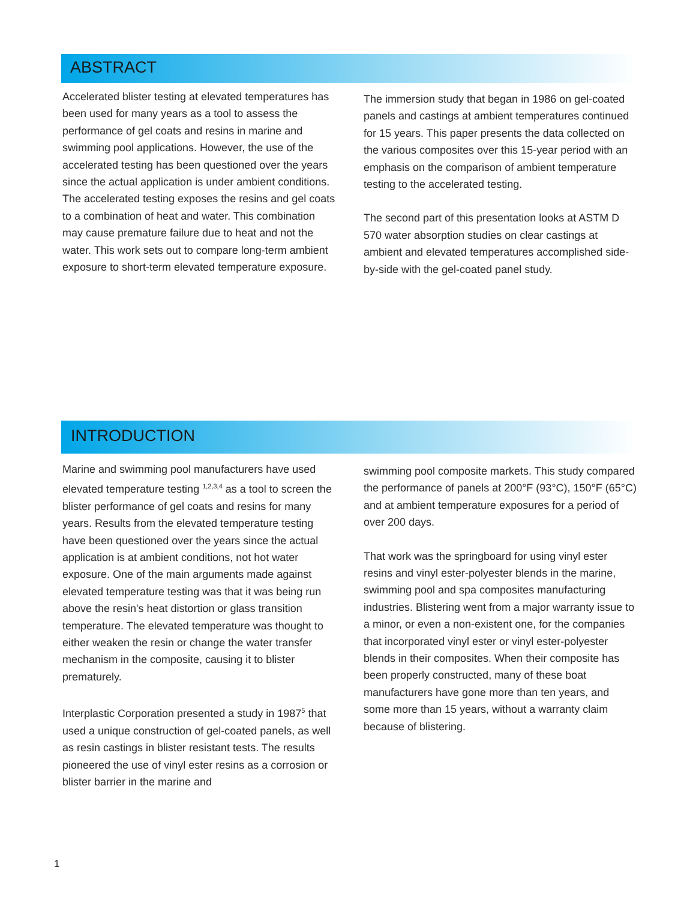ABSTRACT
Accelerated blister testing at elevated temperatures has been used for many years as a tool to assess the performance of gel coats and resins in marine and swimming pool applications. However, the use of the accelerated testing has been questioned over the years since the actual application is under ambient conditions. The accelerated testing exposes the resins and gel coats to a combination of heat and water. This combination may cause premature failure due to heat and not the water. This work sets out to compare long-term ambient exposure to short-term elevated temperature exposure.
The immersion study that began in 1986 on gel-coated panels and castings at ambient temperatures continued for 15 years. This paper presents the data collected on the various composites over this 15-year period with an emphasis on the comparison of ambient temperature testing to the accelerated testing.
The second part of this presentation looks at ASTM D 570 water absorption studies on clear castings at ambient and elevated temperatures accomplished side-by-side with the gel-coated panel study.
INTRODUCTION
Marine and swimming pool manufacturers have used elevated temperature testing <sup>1,2,3,4</sup> as a tool to screen the blister performance of gel coats and resins for many years. Results from the elevated temperature testing have been questioned over the years since the actual application is at ambient conditions, not hot water exposure. One of the main arguments made against elevated temperature testing was that it was being run above the resin's heat distortion or glass transition temperature. The elevated temperature was thought to either weaken the resin or change the water transfer mechanism in the composite, causing it to blister prematurely.
Interplastic Corporation presented a study in 1987<sup>5</sup> that used a unique construction of gel-coated panels, as well as resin castings in blister resistant tests. The results pioneered the use of vinyl ester resins as a corrosion or blister barrier in the marine and
swimming pool composite markets. This study compared the performance of panels at 200°F (93°C), 150°F (65°C) and at ambient temperature exposures for a period of over 200 days.
That work was the springboard for using vinyl ester resins and vinyl ester-polyester blends in the marine, swimming pool and spa composites manufacturing industries. Blistering went from a major warranty issue to a minor, or even a non-existent one, for the companies that incorporated vinyl ester or vinyl ester-polyester blends in their composites. When their composite has been properly constructed, many of these boat manufacturers have gone more than ten years, and some more than 15 years, without a warranty claim because of blistering.
1